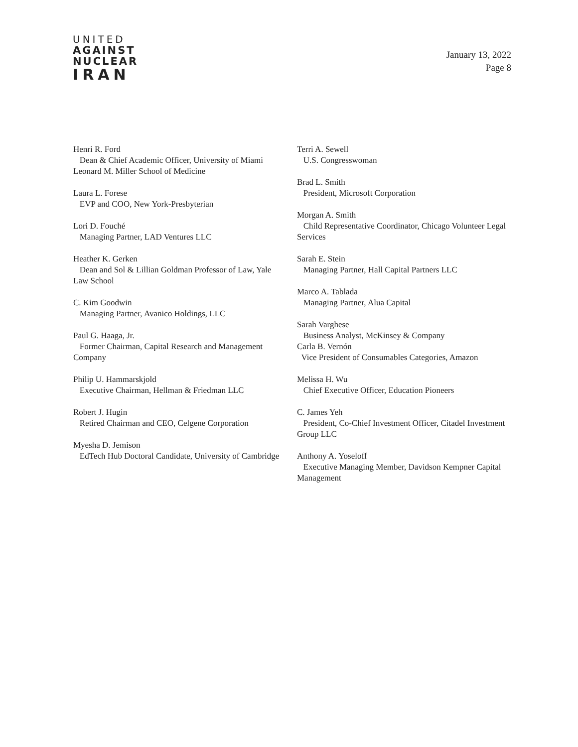UNITED
AGAINST
NUCLEAR
IRAN
January 13, 2022
Page 8
Henri R. Ford
Dean & Chief Academic Officer, University of Miami Leonard M. Miller School of Medicine
Laura L. Forese
EVP and COO, New York-Presbyterian
Lori D. Fouché
Managing Partner, LAD Ventures LLC
Heather K. Gerken
Dean and Sol & Lillian Goldman Professor of Law, Yale Law School
C. Kim Goodwin
Managing Partner, Avanico Holdings, LLC
Paul G. Haaga, Jr.
Former Chairman, Capital Research and Management Company
Philip U. Hammarskjold
Executive Chairman, Hellman & Friedman LLC
Robert J. Hugin
Retired Chairman and CEO, Celgene Corporation
Myesha D. Jemison
EdTech Hub Doctoral Candidate, University of Cambridge
Terri A. Sewell
U.S. Congresswoman
Brad L. Smith
President, Microsoft Corporation
Morgan A. Smith
Child Representative Coordinator, Chicago Volunteer Legal Services
Sarah E. Stein
Managing Partner, Hall Capital Partners LLC
Marco A. Tablada
Managing Partner, Alua Capital
Sarah Varghese
Business Analyst, McKinsey & Company
Carla B. Vernón
Vice President of Consumables Categories, Amazon
Melissa H. Wu
Chief Executive Officer, Education Pioneers
C. James Yeh
President, Co-Chief Investment Officer, Citadel Investment Group LLC
Anthony A. Yoseloff
Executive Managing Member, Davidson Kempner Capital Management